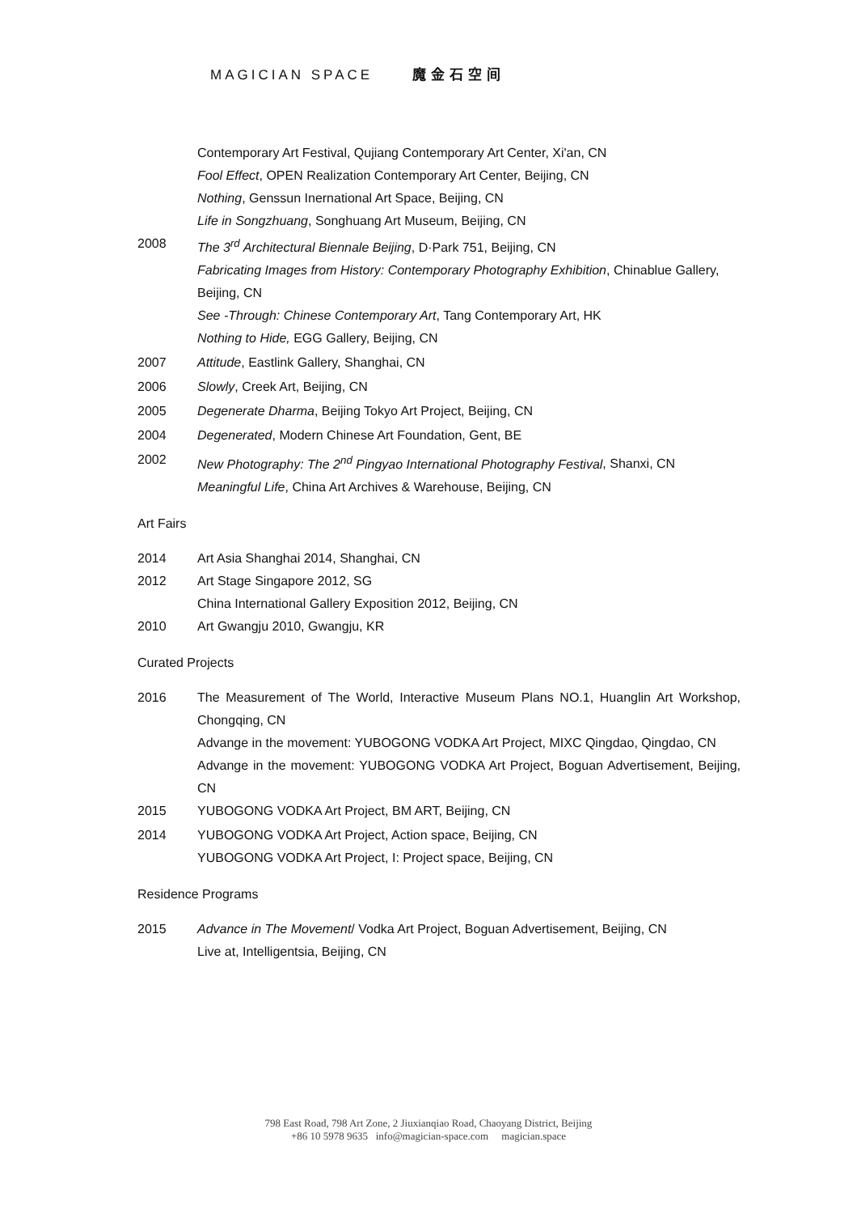MAGICIAN SPACE 魔金石空间
Contemporary Art Festival, Qujiang Contemporary Art Center, Xi'an, CN
Fool Effect, OPEN Realization Contemporary Art Center, Beijing, CN
Nothing, Genssun Inernational Art Space, Beijing, CN
Life in Songzhuang, Songhuang Art Museum, Beijing, CN
2008 The 3<sup>rd</sup> Architectural Biennale Beijing, D·Park 751, Beijing, CN
Fabricating Images from History: Contemporary Photography Exhibition, Chinablue Gallery, Beijing, CN
See -Through: Chinese Contemporary Art, Tang Contemporary Art, HK
Nothing to Hide, EGG Gallery, Beijing, CN
2007 Attitude, Eastlink Gallery, Shanghai, CN
2006 Slowly, Creek Art, Beijing, CN
2005 Degenerate Dharma, Beijing Tokyo Art Project, Beijing, CN
2004 Degenerated, Modern Chinese Art Foundation, Gent, BE
2002 New Photography: The 2<sup>nd</sup> Pingyao International Photography Festival, Shanxi, CN
Meaningful Life, China Art Archives & Warehouse, Beijing, CN
Art Fairs
2014 Art Asia Shanghai 2014, Shanghai, CN
2012 Art Stage Singapore 2012, SG
China International Gallery Exposition 2012, Beijing, CN
2010 Art Gwangju 2010, Gwangju, KR
Curated Projects
2016 The Measurement of The World, Interactive Museum Plans NO.1, Huanglin Art Workshop, Chongqing, CN
Advange in the movement: YUBOGONG VODKA Art Project, MIXC Qingdao, Qingdao, CN
Advange in the movement: YUBOGONG VODKA Art Project, Boguan Advertisement, Beijing, CN
2015 YUBOGONG VODKA Art Project, BM ART, Beijing, CN
2014 YUBOGONG VODKA Art Project, Action space, Beijing, CN
YUBOGONG VODKA Art Project, I: Project space, Beijing, CN
Residence Programs
2015 Advance in The Movement/ Vodka Art Project, Boguan Advertisement, Beijing, CN
Live at, Intelligentsia, Beijing, CN
798 East Road, 798 Art Zone, 2 Jiuxianqiao Road, Chaoyang District, Beijing
+86 10 5978 9635 info@magician-space.com magician.space